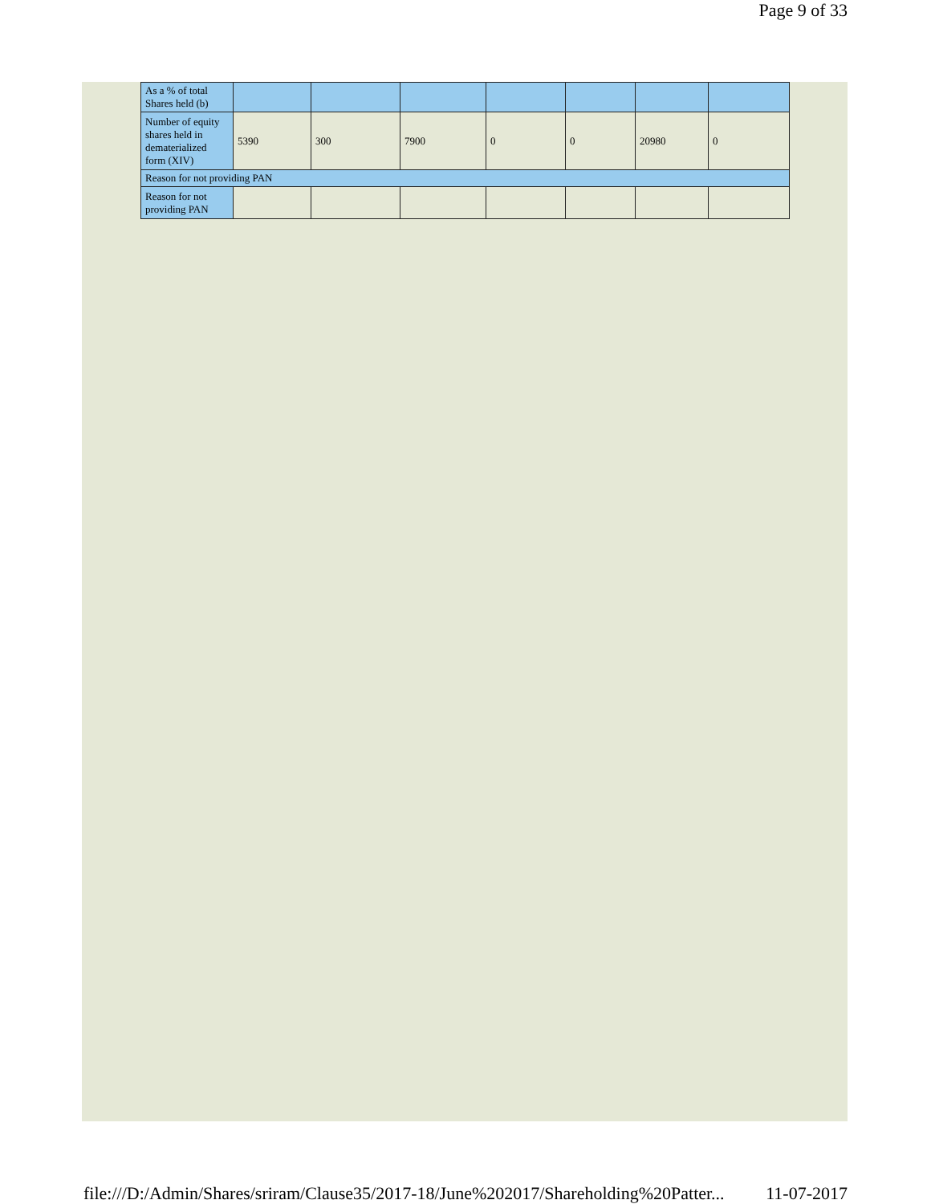Page 9 of 33
| As a % of total Shares held (b) | | | | | | | |
| Number of equity shares held in dematerialized form (XIV) | 5390 | 300 | 7900 | 0 | 0 | 20980 | 0 |
| Reason for not providing PAN | | | | | | | |
| Reason for not providing PAN | | | | | | | |
file:///D:/Admin/Shares/sriram/Clause35/2017-18/June%202017/Shareholding%20Patter... 11-07-2017